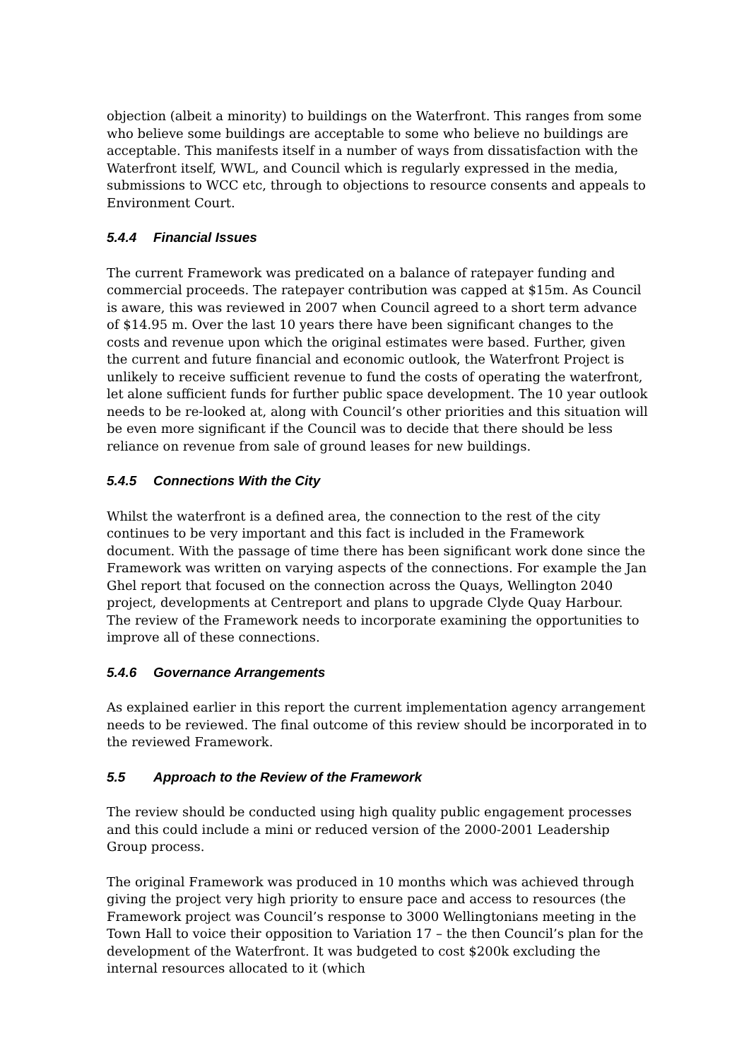objection (albeit a minority) to buildings on the Waterfront. This ranges from some who believe some buildings are acceptable to some who believe no buildings are acceptable. This manifests itself in a number of ways from dissatisfaction with the Waterfront itself, WWL, and Council which is regularly expressed in the media, submissions to WCC etc, through to objections to resource consents and appeals to Environment Court.
5.4.4 Financial Issues
The current Framework was predicated on a balance of ratepayer funding and commercial proceeds. The ratepayer contribution was capped at $15m. As Council is aware, this was reviewed in 2007 when Council agreed to a short term advance of $14.95 m. Over the last 10 years there have been significant changes to the costs and revenue upon which the original estimates were based. Further, given the current and future financial and economic outlook, the Waterfront Project is unlikely to receive sufficient revenue to fund the costs of operating the waterfront, let alone sufficient funds for further public space development. The 10 year outlook needs to be re-looked at, along with Council’s other priorities and this situation will be even more significant if the Council was to decide that there should be less reliance on revenue from sale of ground leases for new buildings.
5.4.5 Connections With the City
Whilst the waterfront is a defined area, the connection to the rest of the city continues to be very important and this fact is included in the Framework document. With the passage of time there has been significant work done since the Framework was written on varying aspects of the connections. For example the Jan Ghel report that focused on the connection across the Quays, Wellington 2040 project, developments at Centreport and plans to upgrade Clyde Quay Harbour. The review of the Framework needs to incorporate examining the opportunities to improve all of these connections.
5.4.6 Governance Arrangements
As explained earlier in this report the current implementation agency arrangement needs to be reviewed. The final outcome of this review should be incorporated in to the reviewed Framework.
5.5 Approach to the Review of the Framework
The review should be conducted using high quality public engagement processes and this could include a mini or reduced version of the 2000-2001 Leadership Group process.
The original Framework was produced in 10 months which was achieved through giving the project very high priority to ensure pace and access to resources (the Framework project was Council’s response to 3000 Wellingtonians meeting in the Town Hall to voice their opposition to Variation 17 – the then Council’s plan for the development of the Waterfront. It was budgeted to cost $200k excluding the internal resources allocated to it (which